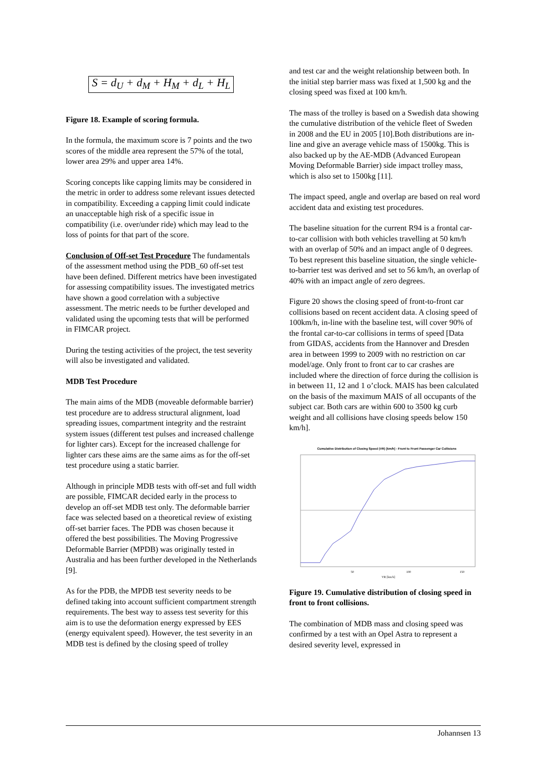S = d<sub>U</sub> + d<sub>M</sub> + H<sub>M</sub> + d<sub>L</sub> + H<sub>L</sub>
Figure 18. Example of scoring formula.
In the formula, the maximum score is 7 points and the two scores of the middle area represent the 57% of the total, lower area 29% and upper area 14%.
Scoring concepts like capping limits may be considered in the metric in order to address some relevant issues detected in compatibility. Exceeding a capping limit could indicate an unacceptable high risk of a specific issue in compatibility (i.e. over/under ride) which may lead to the loss of points for that part of the score.
Conclusion of Off-set Test Procedure The fundamentals of the assessment method using the PDB_60 off-set test have been defined. Different metrics have been investigated for assessing compatibility issues. The investigated metrics have shown a good correlation with a subjective assessment. The metric needs to be further developed and validated using the upcoming tests that will be performed in FIMCAR project.
During the testing activities of the project, the test severity will also be investigated and validated.
MDB Test Procedure
The main aims of the MDB (moveable deformable barrier) test procedure are to address structural alignment, load spreading issues, compartment integrity and the restraint system issues (different test pulses and increased challenge for lighter cars). Except for the increased challenge for lighter cars these aims are the same aims as for the off-set test procedure using a static barrier.
Although in principle MDB tests with off-set and full width are possible, FIMCAR decided early in the process to develop an off-set MDB test only. The deformable barrier face was selected based on a theoretical review of existing off-set barrier faces. The PDB was chosen because it offered the best possibilities. The Moving Progressive Deformable Barrier (MPDB) was originally tested in Australia and has been further developed in the Netherlands [9].
As for the PDB, the MPDB test severity needs to be defined taking into account sufficient compartment strength requirements. The best way to assess test severity for this aim is to use the deformation energy expressed by EES (energy equivalent speed). However, the test severity in an MDB test is defined by the closing speed of trolley
and test car and the weight relationship between both. In the initial step barrier mass was fixed at 1,500 kg and the closing speed was fixed at 100 km/h.
The mass of the trolley is based on a Swedish data showing the cumulative distribution of the vehicle fleet of Sweden in 2008 and the EU in 2005 [10].Both distributions are in-line and give an average vehicle mass of 1500kg. This is also backed up by the AE-MDB (Advanced European Moving Deformable Barrier) side impact trolley mass, which is also set to 1500kg [11].
The impact speed, angle and overlap are based on real word accident data and existing test procedures.
The baseline situation for the current R94 is a frontal car-to-car collision with both vehicles travelling at 50 km/h with an overlap of 50% and an impact angle of 0 degrees. To best represent this baseline situation, the single vehicle-to-barrier test was derived and set to 56 km/h, an overlap of 40% with an impact angle of zero degrees.
Figure 20 shows the closing speed of front-to-front car collisions based on recent accident data. A closing speed of 100km/h, in-line with the baseline test, will cover 90% of the frontal car-to-car collisions in terms of speed [Data from GIDAS, accidents from the Hannover and Dresden area in between 1999 to 2009 with no restriction on car model/age. Only front to front car to car crashes are included where the direction of force during the collision is in between 11, 12 and 1 o’clock. MAIS has been calculated on the basis of the maximum MAIS of all occupants of the subject car. Both cars are within 600 to 3500 kg curb weight and all collisions have closing speeds below 150 km/h].
Cumulative Distribution of Closing Speed (VR) [km/h] - Front to Front Passenger Car Collisions
50
100
150
VR [km/h]
Figure 19. Cumulative distribution of closing speed in front to front collisions.
The combination of MDB mass and closing speed was confirmed by a test with an Opel Astra to represent a desired severity level, expressed in
Johannsen 13